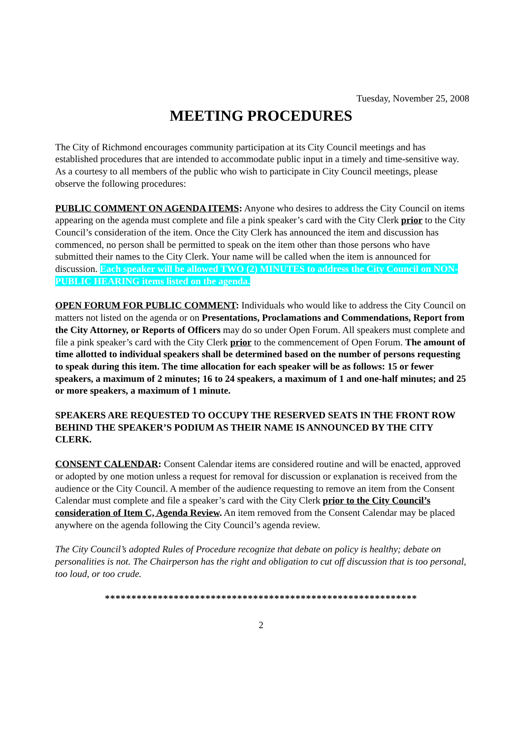Tuesday, November 25, 2008
MEETING PROCEDURES
The City of Richmond encourages community participation at its City Council meetings and has established procedures that are intended to accommodate public input in a timely and time-sensitive way. As a courtesy to all members of the public who wish to participate in City Council meetings, please observe the following procedures:
PUBLIC COMMENT ON AGENDA ITEMS: Anyone who desires to address the City Council on items appearing on the agenda must complete and file a pink speaker’s card with the City Clerk prior to the City Council’s consideration of the item. Once the City Clerk has announced the item and discussion has commenced, no person shall be permitted to speak on the item other than those persons who have submitted their names to the City Clerk. Your name will be called when the item is announced for discussion. Each speaker will be allowed TWO (2) MINUTES to address the City Council on NON-PUBLIC HEARING items listed on the agenda.
OPEN FORUM FOR PUBLIC COMMENT: Individuals who would like to address the City Council on matters not listed on the agenda or on Presentations, Proclamations and Commendations, Report from the City Attorney, or Reports of Officers may do so under Open Forum. All speakers must complete and file a pink speaker’s card with the City Clerk prior to the commencement of Open Forum. The amount of time allotted to individual speakers shall be determined based on the number of persons requesting to speak during this item. The time allocation for each speaker will be as follows: 15 or fewer speakers, a maximum of 2 minutes; 16 to 24 speakers, a maximum of 1 and one-half minutes; and 25 or more speakers, a maximum of 1 minute.
SPEAKERS ARE REQUESTED TO OCCUPY THE RESERVED SEATS IN THE FRONT ROW BEHIND THE SPEAKER’S PODIUM AS THEIR NAME IS ANNOUNCED BY THE CITY CLERK.
CONSENT CALENDAR: Consent Calendar items are considered routine and will be enacted, approved or adopted by one motion unless a request for removal for discussion or explanation is received from the audience or the City Council. A member of the audience requesting to remove an item from the Consent Calendar must complete and file a speaker’s card with the City Clerk prior to the City Council’s consideration of Item C, Agenda Review. An item removed from the Consent Calendar may be placed anywhere on the agenda following the City Council’s agenda review.
The City Council’s adopted Rules of Procedure recognize that debate on policy is healthy; debate on personalities is not. The Chairperson has the right and obligation to cut off discussion that is too personal, too loud, or too crude.
***********************************************************
2